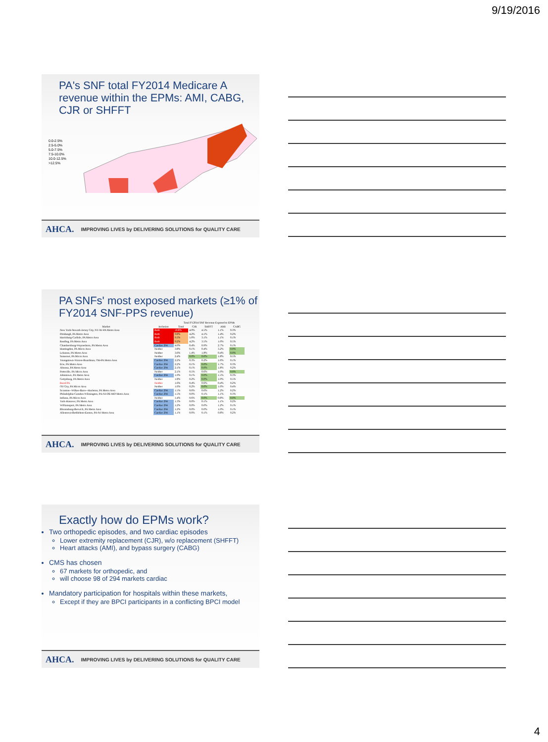9/19/2016
PA's SNF total FY2014 Medicare A revenue within the EPMs: AMI, CABG, CJR or SHFFT
0.0-2.5%
2.5-5.0%
5.0-7.5%
7.5-10.0%
10.0-12.5%
>12.5%
AHCA. IMPROVING LIVES by DELIVERING SOLUTIONS for QUALITY CARE
PA SNFs' most exposed markets (≥1% of FY2014 SNF-PPS revenue)
| | | Total FY2014 SNF Revenue Exposed to EPMs | | | | |
| --- | --- | --- | --- | --- | --- | --- |
| Market | Inclusion | Total | CJR | SHFFT | AMI | CABG |
| New York-Newark-Jersey City, NY-NJ-PA Metro Area | Both | 10.8% | 4.9% | 4.5% | 1.1% | 0.3% |
| Pittsburgh, PA Metro Area | Both | 9.8% | 4.2% | 4.1% | 1.4% | 0.2% |
| Harrisburg-Carlisle, PA Metro Area | Both | 9.3% | 5.0% | 3.1% | 1.1% | 0.1% |
| Reading, PA Metro Area | Both | 9.2% | 4.2% | 3.5% | 1.0% | 0.5% |
| Chambersburg-Waynesboro, PA Metro Area | Cardiac 294 | 4.0% | 0.4% | 0.9% | 2.7% | 0.1% |
| Huntingdon, PA Micro Area | Neither | 3.8% | 0.1% | 0.4% | 3.2% | 0.0% |
| Lebanon, PA Metro Area | Neither | 3.6% | 1.4% | 1.8% | 0.4% | 0.0% |
| Somerset, PA Micro Area | Neither | 2.4% | 0.0% | 0.0% | 1.8% | 0.5% |
| Youngstown-Warren-Boardman, OH-PA Metro Area | Cardiac 294 | 2.2% | 0.3% | 0.2% | 1.6% | 0.1% |
| Erie, PA Metro Area | Cardiac 294 | 2.2% | 0.1% | 0.0% | 1.7% | 0.3% |
| Altoona, PA Metro Area | Cardiac 294 | 2.1% | 0.1% | 0.0% | 1.8% | 0.2% |
| Pottsville, PA Micro Area | Neither | 2.1% | 0.5% | 0.6% | 1.0% | 0.0% |
| Johnstown, PA Metro Area | Cardiac 294 | 1.9% | 0.1% | 0.0% | 1.5% | 0.3% |
| Gettysburg, PA Metro Area | Neither | 1.8% | 0.2% | 0.0% | 1.0% | 0.5% |
| Rural PA | Neither | 1.6% | 0.4% | 0.6% | 0.4% | 0.2% |
| Oil City, PA Micro Area | Neither | 1.6% | 0.2% | 0.0% | 1.0% | 0.4% |
| Scranton--Wilkes-Barre--Hazleton, PA Metro Area | Cardiac 294 | 1.5% | 0.0% | 0.0% | 1.2% | 0.2% |
| Philadelphia-Camden-Wilmington, PA-NJ-DE-MD Metro Area | Cardiac 294 | 1.5% | 0.0% | 0.1% | 1.1% | 0.3% |
| Indiana, PA Micro Area | Neither | 1.4% | 0.6% | 0.0% | 0.8% | 0.0% |
| York-Hanover, PA Metro Area | Cardiac 294 | 1.3% | 0.0% | 0.1% | 1.1% | 0.2% |
| Williamsport, PA Metro Area | Cardiac 294 | 1.2% | 0.0% | 0.0% | 1.2% | 0.1% |
| Bloomsburg-Berwick, PA Metro Area | Cardiac 294 | 1.2% | 0.0% | 0.0% | 1.0% | 0.1% |
| Allentown-Bethlehem-Easton, PA-NJ Metro Area | Cardiac 294 | 1.1% | 0.0% | 0.1% | 0.8% | 0.2% |
AHCA. IMPROVING LIVES by DELIVERING SOLUTIONS for QUALITY CARE
Exactly how do EPMs work?
Two orthopedic episodes, and two cardiac episodes
Lower extremity replacement (CJR), w/o replacement (SHFFT)
Heart attacks (AMI), and bypass surgery (CABG)
CMS has chosen
67 markets for orthopedic, and
will choose 98 of 294 markets cardiac
Mandatory participation for hospitals within these markets,
Except if they are BPCI participants in a conflicting BPCI model
AHCA. IMPROVING LIVES by DELIVERING SOLUTIONS for QUALITY CARE
4